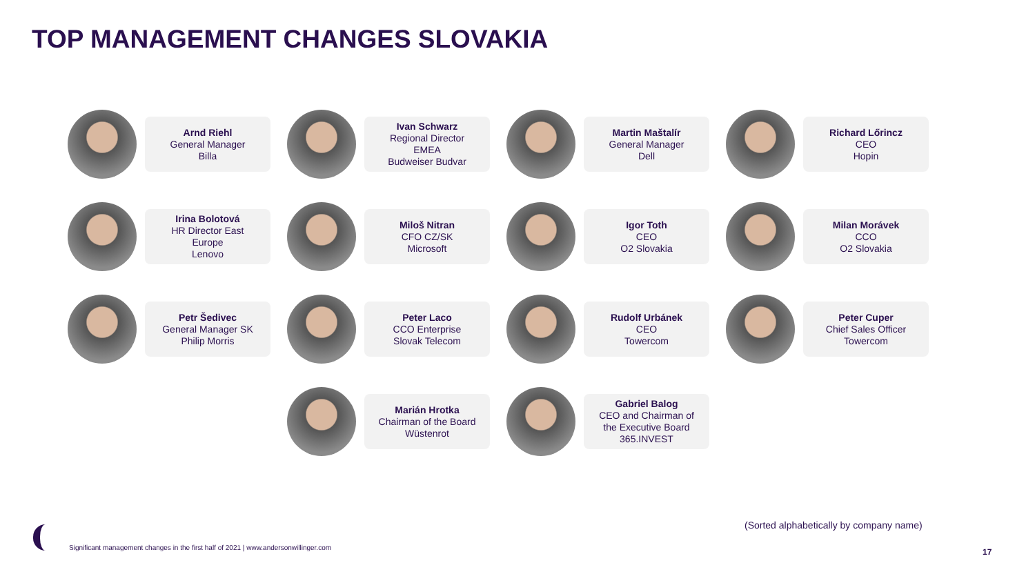TOP MANAGEMENT CHANGES SLOVAKIA
Arnd Riehl
General Manager
Billa
Ivan Schwarz
Regional Director
EMEA
Budweiser Budvar
Martin Maštalír
General Manager
Dell
Richard Lőrincz
CEO
Hopin
Irina Bolotová
HR Director East
Europe
Lenovo
Miloš Nitran
CFO CZ/SK
Microsoft
Igor Toth
CEO
O2 Slovakia
Milan Morávek
CCO
O2 Slovakia
Petr Šedivec
General Manager SK
Philip Morris
Peter Laco
CCO Enterprise
Slovak Telecom
Rudolf Urbánek
CEO
Towercom
Peter Cuper
Chief Sales Officer
Towercom
Marián Hrotka
Chairman of the Board
Wüstenrot
Gabriel Balog
CEO and Chairman of
the Executive Board
365.INVEST
(Sorted alphabetically by company name)
Significant management changes in the first half of 2021 | www.andersonwillinger.com
17